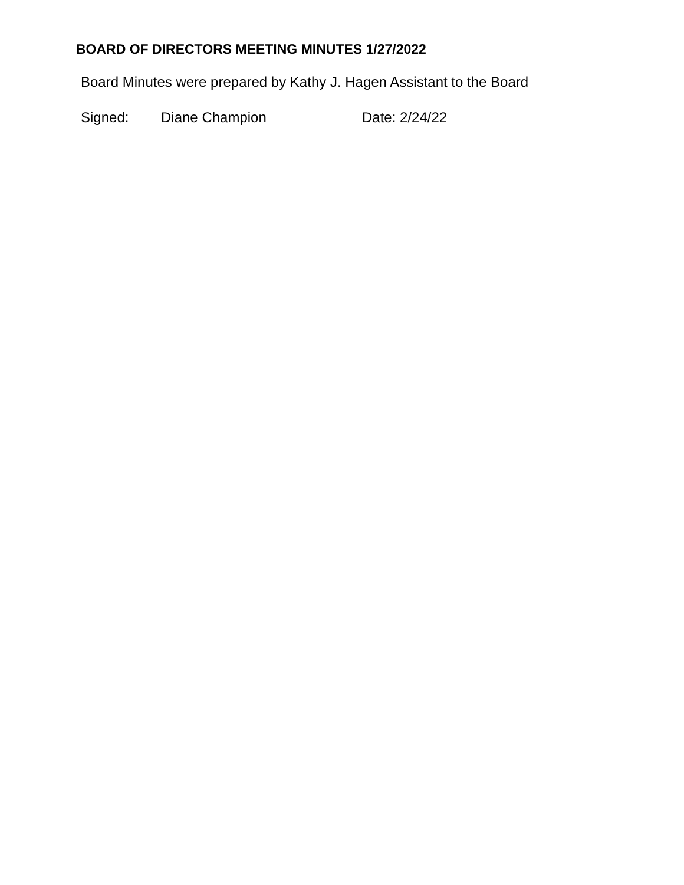BOARD OF DIRECTORS MEETING MINUTES 1/27/2022
Board Minutes were prepared by Kathy J. Hagen Assistant to the Board
Signed: Diane Champion Date: 2/24/22